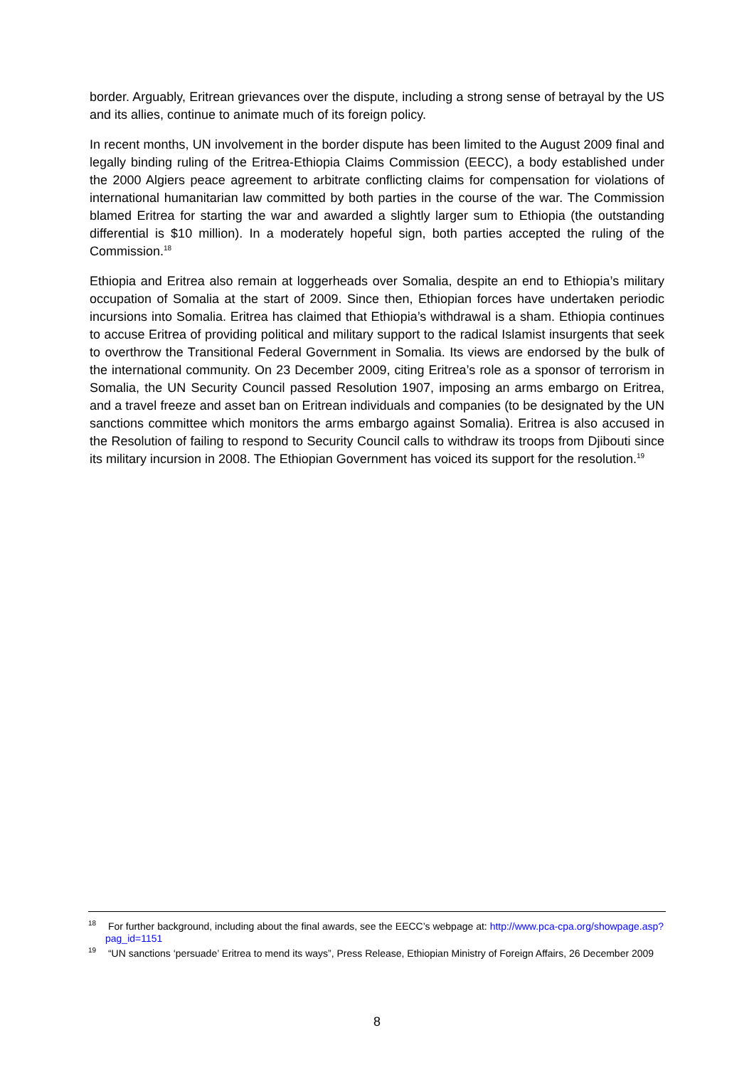border. Arguably, Eritrean grievances over the dispute, including a strong sense of betrayal by the US and its allies, continue to animate much of its foreign policy.
In recent months, UN involvement in the border dispute has been limited to the August 2009 final and legally binding ruling of the Eritrea-Ethiopia Claims Commission (EECC), a body established under the 2000 Algiers peace agreement to arbitrate conflicting claims for compensation for violations of international humanitarian law committed by both parties in the course of the war. The Commission blamed Eritrea for starting the war and awarded a slightly larger sum to Ethiopia (the outstanding differential is $10 million). In a moderately hopeful sign, both parties accepted the ruling of the Commission.<sup>18</sup>
Ethiopia and Eritrea also remain at loggerheads over Somalia, despite an end to Ethiopia’s military occupation of Somalia at the start of 2009. Since then, Ethiopian forces have undertaken periodic incursions into Somalia. Eritrea has claimed that Ethiopia’s withdrawal is a sham. Ethiopia continues to accuse Eritrea of providing political and military support to the radical Islamist insurgents that seek to overthrow the Transitional Federal Government in Somalia. Its views are endorsed by the bulk of the international community. On 23 December 2009, citing Eritrea’s role as a sponsor of terrorism in Somalia, the UN Security Council passed Resolution 1907, imposing an arms embargo on Eritrea, and a travel freeze and asset ban on Eritrean individuals and companies (to be designated by the UN sanctions committee which monitors the arms embargo against Somalia). Eritrea is also accused in the Resolution of failing to respond to Security Council calls to withdraw its troops from Djibouti since its military incursion in 2008. The Ethiopian Government has voiced its support for the resolution.<sup>19</sup>
<sup>18</sup> For further background, including about the final awards, see the EECC’s webpage at: http://www.pca-cpa.org/showpage.asp?pag_id=1151
<sup>19</sup> “UN sanctions ‘persuade’ Eritrea to mend its ways”, Press Release, Ethiopian Ministry of Foreign Affairs, 26 December 2009
8